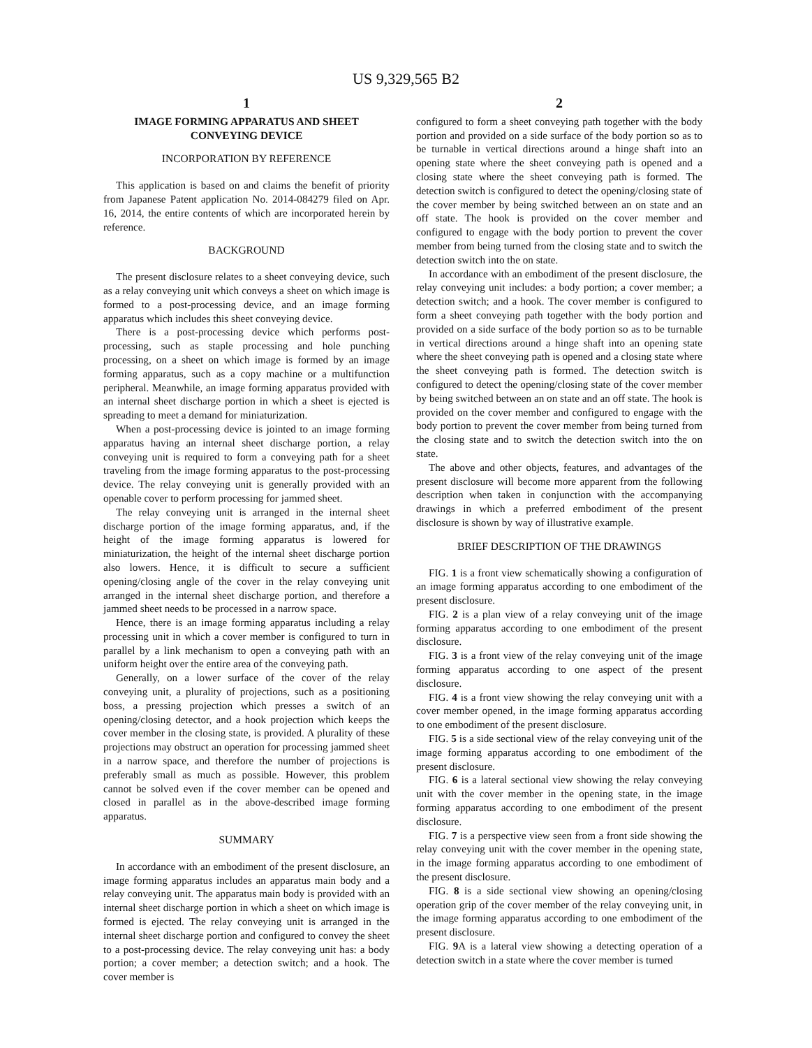US 9,329,565 B2
1
IMAGE FORMING APPARATUS AND SHEET CONVEYING DEVICE
INCORPORATION BY REFERENCE
This application is based on and claims the benefit of priority from Japanese Patent application No. 2014-084279 filed on Apr. 16, 2014, the entire contents of which are incorporated herein by reference.
BACKGROUND
The present disclosure relates to a sheet conveying device, such as a relay conveying unit which conveys a sheet on which image is formed to a post-processing device, and an image forming apparatus which includes this sheet conveying device.
There is a post-processing device which performs post-processing, such as staple processing and hole punching processing, on a sheet on which image is formed by an image forming apparatus, such as a copy machine or a multifunction peripheral. Meanwhile, an image forming apparatus provided with an internal sheet discharge portion in which a sheet is ejected is spreading to meet a demand for miniaturization.
When a post-processing device is jointed to an image forming apparatus having an internal sheet discharge portion, a relay conveying unit is required to form a conveying path for a sheet traveling from the image forming apparatus to the post-processing device. The relay conveying unit is generally provided with an openable cover to perform processing for jammed sheet.
The relay conveying unit is arranged in the internal sheet discharge portion of the image forming apparatus, and, if the height of the image forming apparatus is lowered for miniaturization, the height of the internal sheet discharge portion also lowers. Hence, it is difficult to secure a sufficient opening/closing angle of the cover in the relay conveying unit arranged in the internal sheet discharge portion, and therefore a jammed sheet needs to be processed in a narrow space.
Hence, there is an image forming apparatus including a relay processing unit in which a cover member is configured to turn in parallel by a link mechanism to open a conveying path with an uniform height over the entire area of the conveying path.
Generally, on a lower surface of the cover of the relay conveying unit, a plurality of projections, such as a positioning boss, a pressing projection which presses a switch of an opening/closing detector, and a hook projection which keeps the cover member in the closing state, is provided. A plurality of these projections may obstruct an operation for processing jammed sheet in a narrow space, and therefore the number of projections is preferably small as much as possible. However, this problem cannot be solved even if the cover member can be opened and closed in parallel as in the above-described image forming apparatus.
SUMMARY
In accordance with an embodiment of the present disclosure, an image forming apparatus includes an apparatus main body and a relay conveying unit. The apparatus main body is provided with an internal sheet discharge portion in which a sheet on which image is formed is ejected. The relay conveying unit is arranged in the internal sheet discharge portion and configured to convey the sheet to a post-processing device. The relay conveying unit has: a body portion; a cover member; a detection switch; and a hook. The cover member is
2
configured to form a sheet conveying path together with the body portion and provided on a side surface of the body portion so as to be turnable in vertical directions around a hinge shaft into an opening state where the sheet conveying path is opened and a closing state where the sheet conveying path is formed. The detection switch is configured to detect the opening/closing state of the cover member by being switched between an on state and an off state. The hook is provided on the cover member and configured to engage with the body portion to prevent the cover member from being turned from the closing state and to switch the detection switch into the on state.
In accordance with an embodiment of the present disclosure, the relay conveying unit includes: a body portion; a cover member; a detection switch; and a hook. The cover member is configured to form a sheet conveying path together with the body portion and provided on a side surface of the body portion so as to be turnable in vertical directions around a hinge shaft into an opening state where the sheet conveying path is opened and a closing state where the sheet conveying path is formed. The detection switch is configured to detect the opening/closing state of the cover member by being switched between an on state and an off state. The hook is provided on the cover member and configured to engage with the body portion to prevent the cover member from being turned from the closing state and to switch the detection switch into the on state.
The above and other objects, features, and advantages of the present disclosure will become more apparent from the following description when taken in conjunction with the accompanying drawings in which a preferred embodiment of the present disclosure is shown by way of illustrative example.
BRIEF DESCRIPTION OF THE DRAWINGS
FIG. 1 is a front view schematically showing a configuration of an image forming apparatus according to one embodiment of the present disclosure.
FIG. 2 is a plan view of a relay conveying unit of the image forming apparatus according to one embodiment of the present disclosure.
FIG. 3 is a front view of the relay conveying unit of the image forming apparatus according to one aspect of the present disclosure.
FIG. 4 is a front view showing the relay conveying unit with a cover member opened, in the image forming apparatus according to one embodiment of the present disclosure.
FIG. 5 is a side sectional view of the relay conveying unit of the image forming apparatus according to one embodiment of the present disclosure.
FIG. 6 is a lateral sectional view showing the relay conveying unit with the cover member in the opening state, in the image forming apparatus according to one embodiment of the present disclosure.
FIG. 7 is a perspective view seen from a front side showing the relay conveying unit with the cover member in the opening state, in the image forming apparatus according to one embodiment of the present disclosure.
FIG. 8 is a side sectional view showing an opening/closing operation grip of the cover member of the relay conveying unit, in the image forming apparatus according to one embodiment of the present disclosure.
FIG. 9 A is a lateral view showing a detecting operation of a detection switch in a state where the cover member is turned